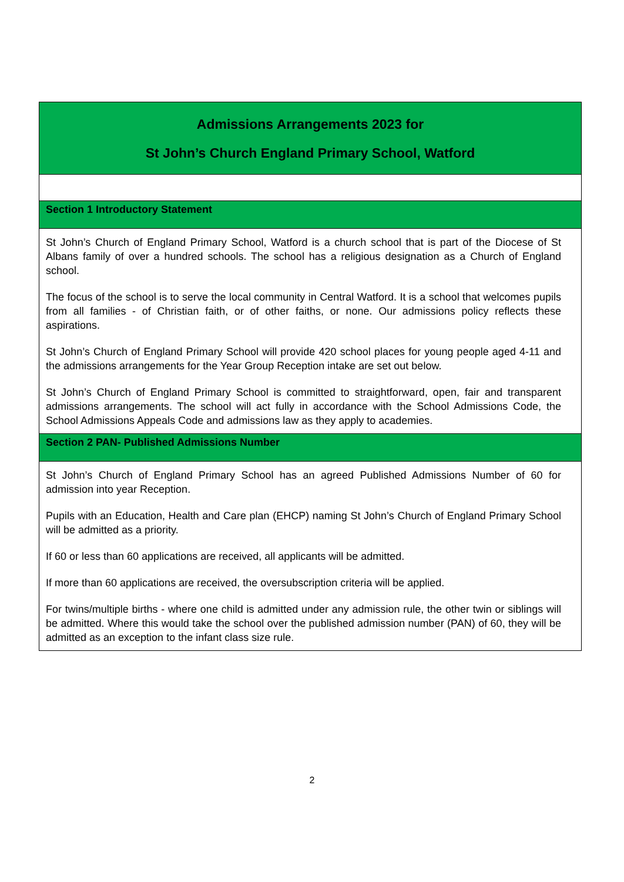Admissions Arrangements 2023 for
St John’s Church England Primary School, Watford
Section 1 Introductory Statement
St John’s Church of England Primary School, Watford is a church school that is part of the Diocese of St Albans family of over a hundred schools. The school has a religious designation as a Church of England school.
The focus of the school is to serve the local community in Central Watford. It is a school that welcomes pupils from all families - of Christian faith, or of other faiths, or none. Our admissions policy reflects these aspirations.
St John’s Church of England Primary School will provide 420 school places for young people aged 4-11 and the admissions arrangements for the Year Group Reception intake are set out below.
St John’s Church of England Primary School is committed to straightforward, open, fair and transparent admissions arrangements. The school will act fully in accordance with the School Admissions Code, the School Admissions Appeals Code and admissions law as they apply to academies.
Section 2 PAN- Published Admissions Number
St John’s Church of England Primary School has an agreed Published Admissions Number of 60 for admission into year Reception.
Pupils with an Education, Health and Care plan (EHCP) naming St John’s Church of England Primary School will be admitted as a priority.
If 60 or less than 60 applications are received, all applicants will be admitted.
If more than 60 applications are received, the oversubscription criteria will be applied.
For twins/multiple births - where one child is admitted under any admission rule, the other twin or siblings will be admitted. Where this would take the school over the published admission number (PAN) of 60, they will be admitted as an exception to the infant class size rule.
2